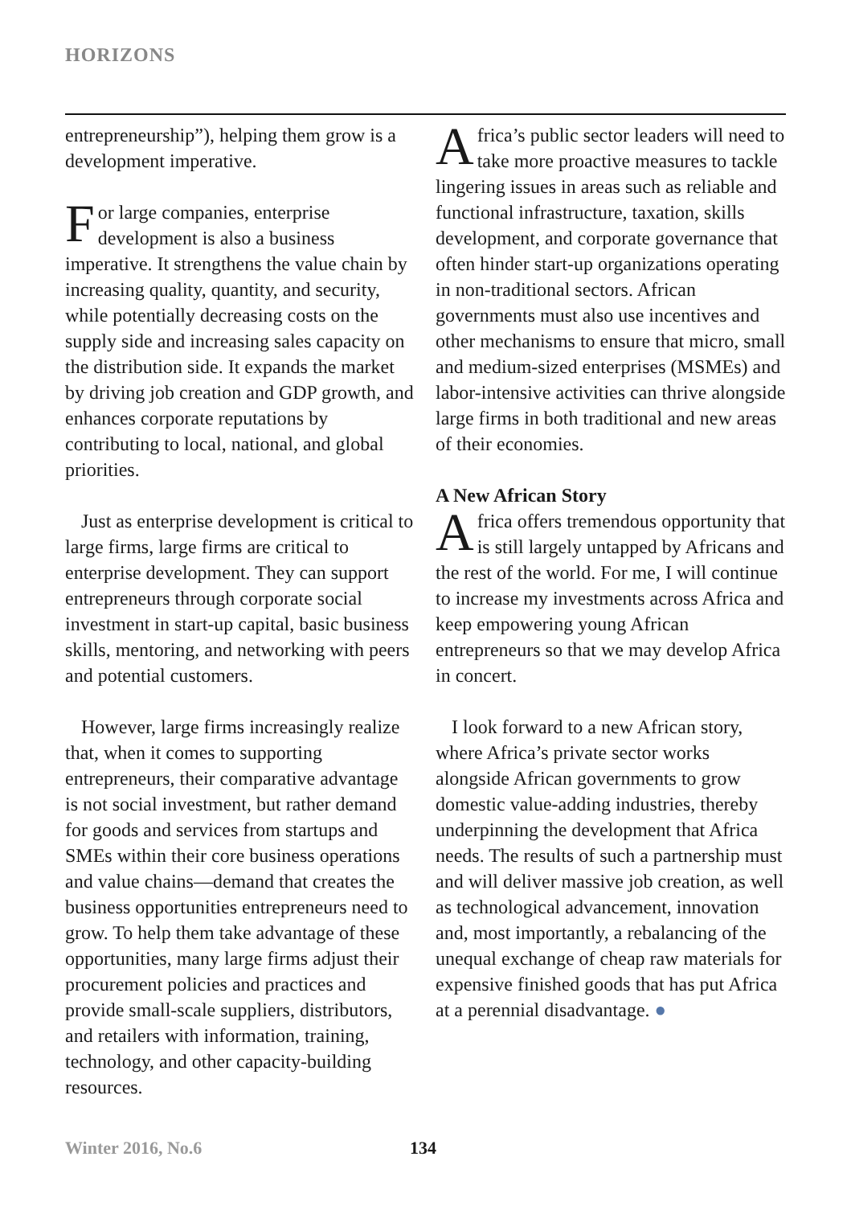HORIZONS
entrepreneurship”), helping them grow is a development imperative.
For large companies, enterprise development is also a business imperative. It strengthens the value chain by increasing quality, quantity, and security, while potentially decreasing costs on the supply side and increasing sales capacity on the distribution side. It expands the market by driving job creation and GDP growth, and enhances corporate reputations by contributing to local, national, and global priorities.
Just as enterprise development is critical to large firms, large firms are critical to enterprise development. They can support entrepreneurs through corporate social investment in start-up capital, basic business skills, mentoring, and networking with peers and potential customers.
However, large firms increasingly realize that, when it comes to supporting entrepreneurs, their comparative advantage is not social investment, but rather demand for goods and services from startups and SMEs within their core business operations and value chains—demand that creates the business opportunities entrepreneurs need to grow. To help them take advantage of these opportunities, many large firms adjust their procurement policies and practices and provide small-scale suppliers, distributors, and retailers with information, training, technology, and other capacity-building resources.
Africa’s public sector leaders will need to take more proactive measures to tackle lingering issues in areas such as reliable and functional infrastructure, taxation, skills development, and corporate governance that often hinder start-up organizations operating in non-traditional sectors. African governments must also use incentives and other mechanisms to ensure that micro, small and medium-sized enterprises (MSMEs) and labor-intensive activities can thrive alongside large firms in both traditional and new areas of their economies.
A New African Story
Africa offers tremendous opportunity that is still largely untapped by Africans and the rest of the world. For me, I will continue to increase my investments across Africa and keep empowering young African entrepreneurs so that we may develop Africa in concert.
I look forward to a new African story, where Africa’s private sector works alongside African governments to grow domestic value-adding industries, thereby underpinning the development that Africa needs. The results of such a partnership must and will deliver massive job creation, as well as technological advancement, innovation and, most importantly, a rebalancing of the unequal exchange of cheap raw materials for expensive finished goods that has put Africa at a perennial disadvantage. ●
Winter 2016, No.6 134